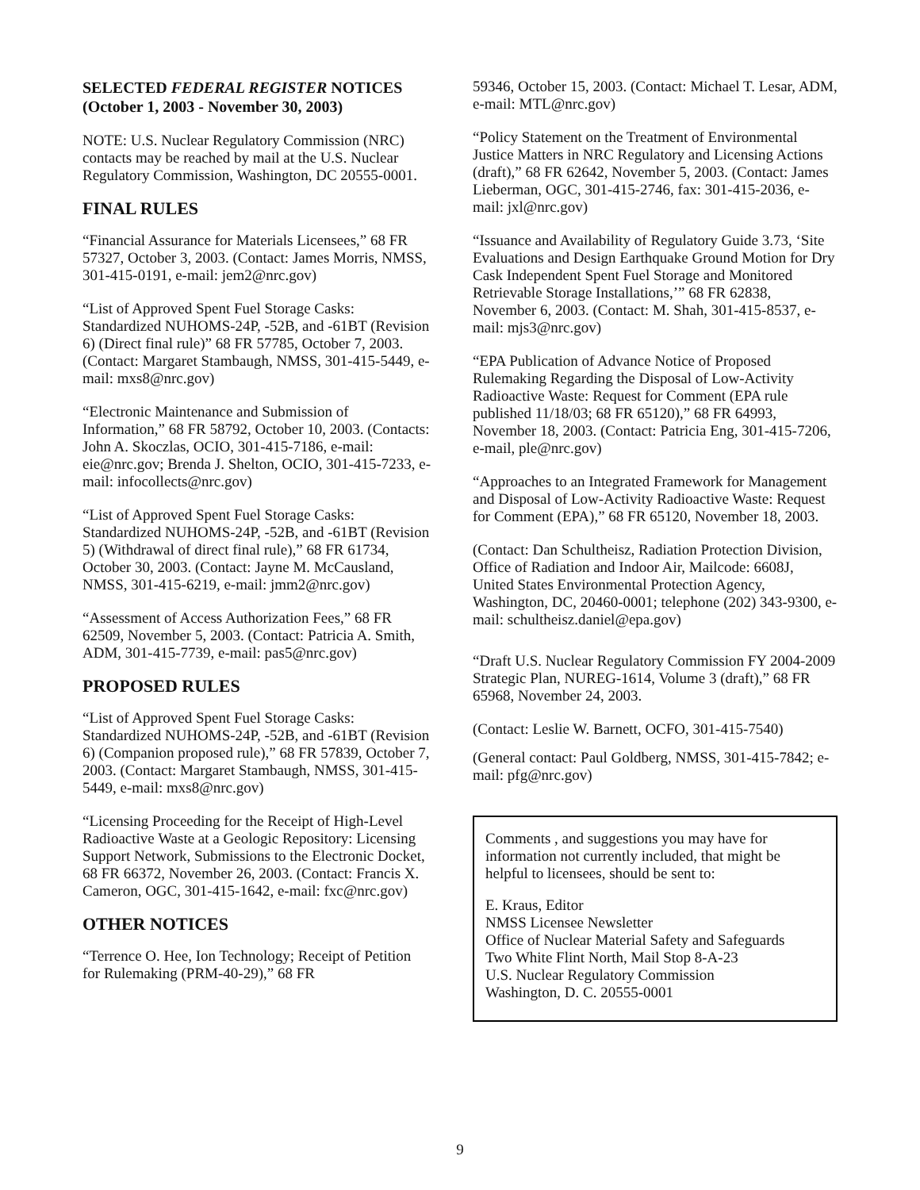SELECTED FEDERAL REGISTER NOTICES
(October 1, 2003 - November 30, 2003)
NOTE: U.S. Nuclear Regulatory Commission (NRC) contacts may be reached by mail at the U.S. Nuclear Regulatory Commission, Washington, DC 20555-0001.
FINAL RULES
“Financial Assurance for Materials Licensees,” 68 FR 57327, October 3, 2003. (Contact: James Morris, NMSS, 301-415-0191, e-mail: jem2@nrc.gov)
“List of Approved Spent Fuel Storage Casks: Standardized NUHOMS-24P, -52B, and -61BT (Revision 6) (Direct final rule)” 68 FR 57785, October 7, 2003. (Contact: Margaret Stambaugh, NMSS, 301-415-5449, e-mail: mxs8@nrc.gov)
“Electronic Maintenance and Submission of Information,” 68 FR 58792, October 10, 2003. (Contacts: John A. Skoczlas, OCIO, 301-415-7186, e-mail: eie@nrc.gov; Brenda J. Shelton, OCIO, 301-415-7233, e-mail: infocollects@nrc.gov)
“List of Approved Spent Fuel Storage Casks: Standardized NUHOMS-24P, -52B, and -61BT (Revision 5) (Withdrawal of direct final rule),” 68 FR 61734, October 30, 2003. (Contact: Jayne M. McCausland, NMSS, 301-415-6219, e-mail: jmm2@nrc.gov)
“Assessment of Access Authorization Fees,” 68 FR 62509, November 5, 2003. (Contact: Patricia A. Smith, ADM, 301-415-7739, e-mail: pas5@nrc.gov)
PROPOSED RULES
“List of Approved Spent Fuel Storage Casks: Standardized NUHOMS-24P, -52B, and -61BT (Revision 6) (Companion proposed rule),” 68 FR 57839, October 7, 2003. (Contact: Margaret Stambaugh, NMSS, 301-415-5449, e-mail: mxs8@nrc.gov)
“Licensing Proceeding for the Receipt of High-Level Radioactive Waste at a Geologic Repository: Licensing Support Network, Submissions to the Electronic Docket, 68 FR 66372, November 26, 2003. (Contact: Francis X. Cameron, OGC, 301-415-1642, e-mail: fxc@nrc.gov)
OTHER NOTICES
“Terrence O. Hee, Ion Technology; Receipt of Petition for Rulemaking (PRM-40-29),” 68 FR
59346, October 15, 2003. (Contact: Michael T. Lesar, ADM, e-mail: MTL@nrc.gov)
“Policy Statement on the Treatment of Environmental Justice Matters in NRC Regulatory and Licensing Actions (draft),” 68 FR 62642, November 5, 2003. (Contact: James Lieberman, OGC, 301-415-2746, fax: 301-415-2036, e-mail: jxl@nrc.gov)
“Issuance and Availability of Regulatory Guide 3.73, ‘Site Evaluations and Design Earthquake Ground Motion for Dry Cask Independent Spent Fuel Storage and Monitored Retrievable Storage Installations,’” 68 FR 62838, November 6, 2003. (Contact: M. Shah, 301-415-8537, e-mail: mjs3@nrc.gov)
“EPA Publication of Advance Notice of Proposed Rulemaking Regarding the Disposal of Low-Activity Radioactive Waste: Request for Comment (EPA rule published 11/18/03; 68 FR 65120),” 68 FR 64993, November 18, 2003. (Contact: Patricia Eng, 301-415-7206, e-mail, ple@nrc.gov)
“Approaches to an Integrated Framework for Management and Disposal of Low-Activity Radioactive Waste: Request for Comment (EPA),” 68 FR 65120, November 18, 2003.
(Contact: Dan Schultheisz, Radiation Protection Division, Office of Radiation and Indoor Air, Mailcode: 6608J, United States Environmental Protection Agency, Washington, DC, 20460-0001; telephone (202) 343-9300, e-mail: schultheisz.daniel@epa.gov)
“Draft U.S. Nuclear Regulatory Commission FY 2004-2009 Strategic Plan, NUREG-1614, Volume 3 (draft),” 68 FR 65968, November 24, 2003.
(Contact: Leslie W. Barnett, OCFO, 301-415-7540)
(General contact: Paul Goldberg, NMSS, 301-415-7842; e-mail: pfg@nrc.gov)
Comments , and suggestions you may have for information not currently included, that might be helpful to licensees, should be sent to:
E. Kraus, Editor
NMSS Licensee Newsletter
Office of Nuclear Material Safety and Safeguards
Two White Flint North, Mail Stop 8-A-23
U.S. Nuclear Regulatory Commission
Washington, D. C. 20555-0001
9